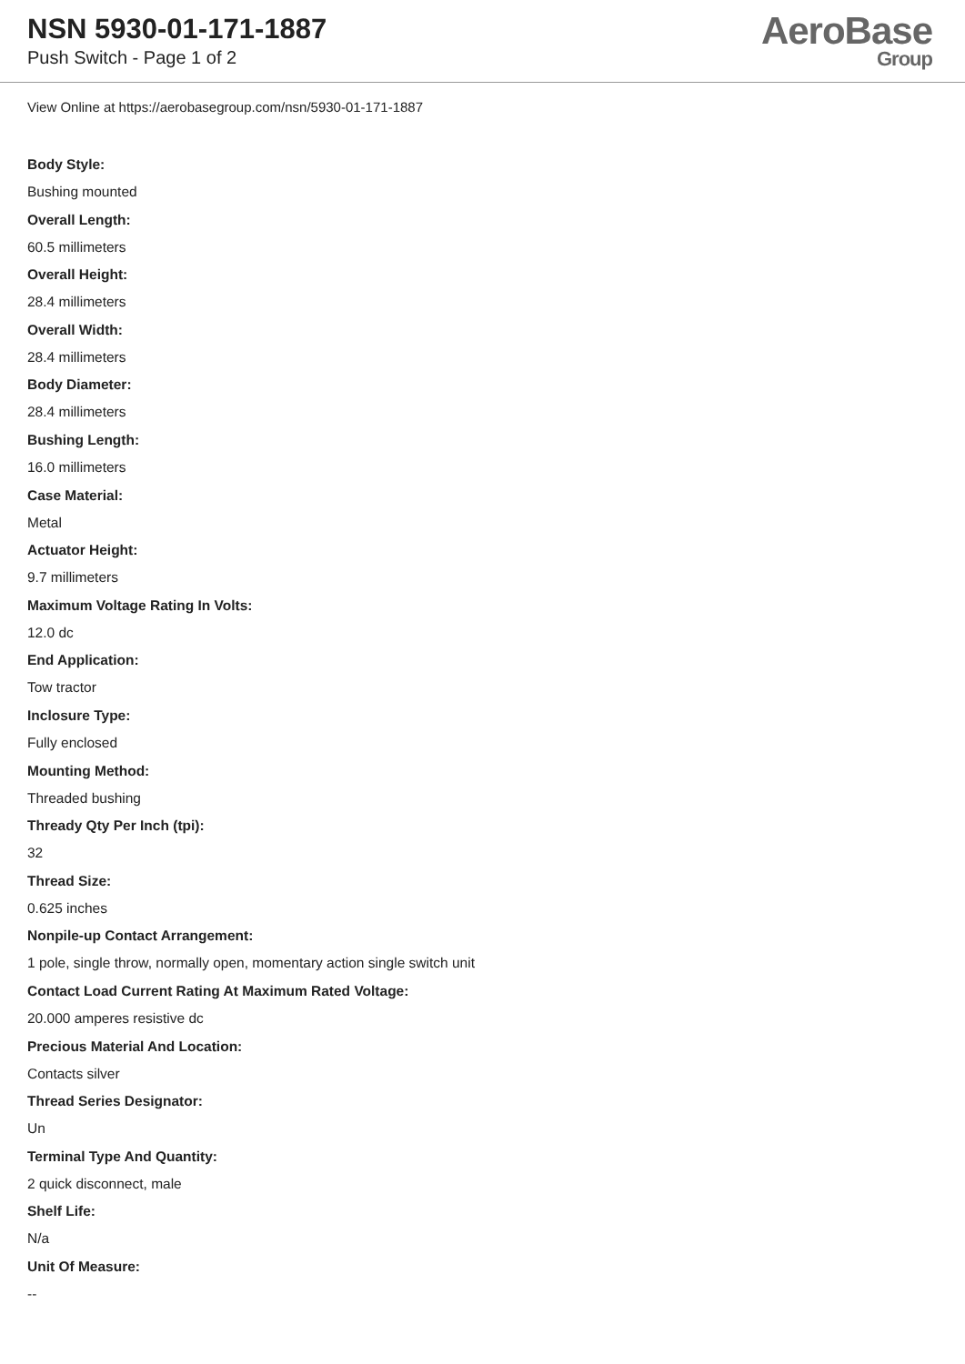NSN 5930-01-171-1887
Push Switch - Page 1 of 2
AeroBase
Group
View Online at https://aerobasegroup.com/nsn/5930-01-171-1887
Body Style:
Bushing mounted
Overall Length:
60.5 millimeters
Overall Height:
28.4 millimeters
Overall Width:
28.4 millimeters
Body Diameter:
28.4 millimeters
Bushing Length:
16.0 millimeters
Case Material:
Metal
Actuator Height:
9.7 millimeters
Maximum Voltage Rating In Volts:
12.0 dc
End Application:
Tow tractor
Inclosure Type:
Fully enclosed
Mounting Method:
Threaded bushing
Thready Qty Per Inch (tpi):
32
Thread Size:
0.625 inches
Nonpile-up Contact Arrangement:
1 pole, single throw, normally open, momentary action single switch unit
Contact Load Current Rating At Maximum Rated Voltage:
20.000 amperes resistive dc
Precious Material And Location:
Contacts silver
Thread Series Designator:
Un
Terminal Type And Quantity:
2 quick disconnect, male
Shelf Life:
N/a
Unit Of Measure:
--